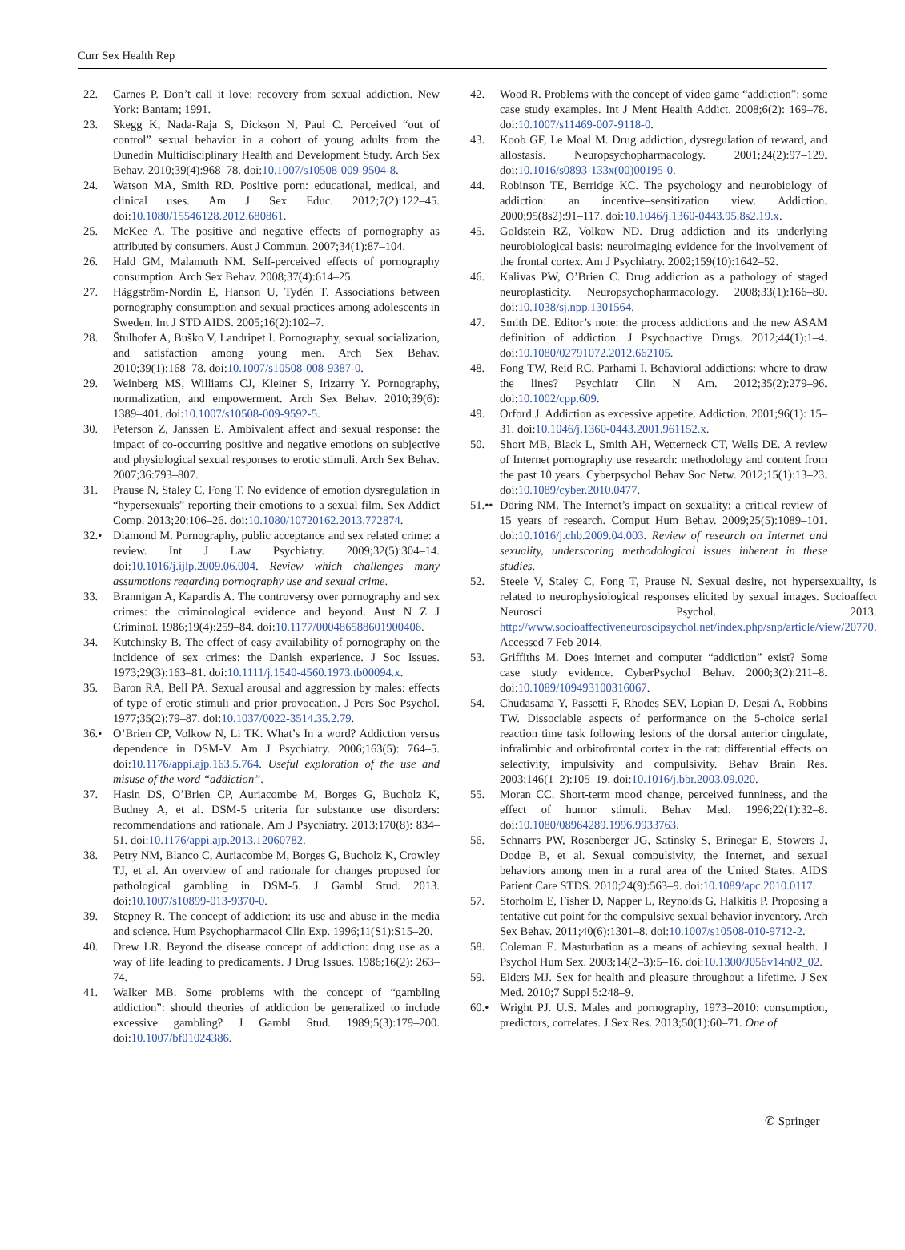Curr Sex Health Rep
22. Carnes P. Don’t call it love: recovery from sexual addiction. New York: Bantam; 1991.
23. Skegg K, Nada-Raja S, Dickson N, Paul C. Perceived “out of control” sexual behavior in a cohort of young adults from the Dunedin Multidisciplinary Health and Development Study. Arch Sex Behav. 2010;39(4):968–78. doi:10.1007/s10508-009-9504-8.
24. Watson MA, Smith RD. Positive porn: educational, medical, and clinical uses. Am J Sex Educ. 2012;7(2):122–45. doi:10.1080/15546128.2012.680861.
25. McKee A. The positive and negative effects of pornography as attributed by consumers. Aust J Commun. 2007;34(1):87–104.
26. Hald GM, Malamuth NM. Self-perceived effects of pornography consumption. Arch Sex Behav. 2008;37(4):614–25.
27. Häggström-Nordin E, Hanson U, Tydén T. Associations between pornography consumption and sexual practices among adolescents in Sweden. Int J STD AIDS. 2005;16(2):102–7.
28. Štulhofer A, Buško V, Landripet I. Pornography, sexual socialization, and satisfaction among young men. Arch Sex Behav. 2010;39(1):168–78. doi:10.1007/s10508-008-9387-0.
29. Weinberg MS, Williams CJ, Kleiner S, Irizarry Y. Pornography, normalization, and empowerment. Arch Sex Behav. 2010;39(6): 1389–401. doi:10.1007/s10508-009-9592-5.
30. Peterson Z, Janssen E. Ambivalent affect and sexual response: the impact of co-occurring positive and negative emotions on subjective and physiological sexual responses to erotic stimuli. Arch Sex Behav. 2007;36:793–807.
31. Prause N, Staley C, Fong T. No evidence of emotion dysregulation in “hypersexuals” reporting their emotions to a sexual film. Sex Addict Comp. 2013;20:106–26. doi:10.1080/10720162.2013.772874.
32.• Diamond M. Pornography, public acceptance and sex related crime: a review. Int J Law Psychiatry. 2009;32(5):304–14. doi:10.1016/j.ijlp.2009.06.004. Review which challenges many assumptions regarding pornography use and sexual crime.
33. Brannigan A, Kapardis A. The controversy over pornography and sex crimes: the criminological evidence and beyond. Aust N Z J Criminol. 1986;19(4):259–84. doi:10.1177/000486588601900406.
34. Kutchinsky B. The effect of easy availability of pornography on the incidence of sex crimes: the Danish experience. J Soc Issues. 1973;29(3):163–81. doi:10.1111/j.1540-4560.1973.tb00094.x.
35. Baron RA, Bell PA. Sexual arousal and aggression by males: effects of type of erotic stimuli and prior provocation. J Pers Soc Psychol. 1977;35(2):79–87. doi:10.1037/0022-3514.35.2.79.
36.• O’Brien CP, Volkow N, Li TK. What’s In a word? Addiction versus dependence in DSM-V. Am J Psychiatry. 2006;163(5): 764–5. doi:10.1176/appi.ajp.163.5.764. Useful exploration of the use and misuse of the word “addiction”.
37. Hasin DS, O’Brien CP, Auriacombe M, Borges G, Bucholz K, Budney A, et al. DSM-5 criteria for substance use disorders: recommendations and rationale. Am J Psychiatry. 2013;170(8): 834–51. doi:10.1176/appi.ajp.2013.12060782.
38. Petry NM, Blanco C, Auriacombe M, Borges G, Bucholz K, Crowley TJ, et al. An overview of and rationale for changes proposed for pathological gambling in DSM-5. J Gambl Stud. 2013. doi:10.1007/s10899-013-9370-0.
39. Stepney R. The concept of addiction: its use and abuse in the media and science. Hum Psychopharmacol Clin Exp. 1996;11(S1):S15–20.
40. Drew LR. Beyond the disease concept of addiction: drug use as a way of life leading to predicaments. J Drug Issues. 1986;16(2): 263–74.
41. Walker MB. Some problems with the concept of “gambling addiction”: should theories of addiction be generalized to include excessive gambling? J Gambl Stud. 1989;5(3):179–200. doi:10.1007/bf01024386.
42. Wood R. Problems with the concept of video game “addiction”: some case study examples. Int J Ment Health Addict. 2008;6(2): 169–78. doi:10.1007/s11469-007-9118-0.
43. Koob GF, Le Moal M. Drug addiction, dysregulation of reward, and allostasis. Neuropsychopharmacology. 2001;24(2):97–129. doi:10.1016/s0893-133x(00)00195-0.
44. Robinson TE, Berridge KC. The psychology and neurobiology of addiction: an incentive–sensitization view. Addiction. 2000;95(8s2):91–117. doi:10.1046/j.1360-0443.95.8s2.19.x.
45. Goldstein RZ, Volkow ND. Drug addiction and its underlying neurobiological basis: neuroimaging evidence for the involvement of the frontal cortex. Am J Psychiatry. 2002;159(10):1642–52.
46. Kalivas PW, O’Brien C. Drug addiction as a pathology of staged neuroplasticity. Neuropsychopharmacology. 2008;33(1):166–80. doi:10.1038/sj.npp.1301564.
47. Smith DE. Editor’s note: the process addictions and the new ASAM definition of addiction. J Psychoactive Drugs. 2012;44(1):1–4. doi:10.1080/02791072.2012.662105.
48. Fong TW, Reid RC, Parhami I. Behavioral addictions: where to draw the lines? Psychiatr Clin N Am. 2012;35(2):279–96. doi:10.1002/cpp.609.
49. Orford J. Addiction as excessive appetite. Addiction. 2001;96(1): 15–31. doi:10.1046/j.1360-0443.2001.961152.x.
50. Short MB, Black L, Smith AH, Wetterneck CT, Wells DE. A review of Internet pornography use research: methodology and content from the past 10 years. Cyberpsychol Behav Soc Netw. 2012;15(1):13–23. doi:10.1089/cyber.2010.0477.
51.•• Döring NM. The Internet’s impact on sexuality: a critical review of 15 years of research. Comput Hum Behav. 2009;25(5):1089–101. doi:10.1016/j.chb.2009.04.003. Review of research on Internet and sexuality, underscoring methodological issues inherent in these studies.
52. Steele V, Staley C, Fong T, Prause N. Sexual desire, not hypersexuality, is related to neurophysiological responses elicited by sexual images. Socioaffect Neurosci Psychol. 2013. http://www.socioaffectiveneuroscipsychol.net/index.php/snp/article/view/20770. Accessed 7 Feb 2014.
53. Griffiths M. Does internet and computer “addiction” exist? Some case study evidence. CyberPsychol Behav. 2000;3(2):211–8. doi:10.1089/109493100316067.
54. Chudasama Y, Passetti F, Rhodes SEV, Lopian D, Desai A, Robbins TW. Dissociable aspects of performance on the 5-choice serial reaction time task following lesions of the dorsal anterior cingulate, infralimbic and orbitofrontal cortex in the rat: differential effects on selectivity, impulsivity and compulsivity. Behav Brain Res. 2003;146(1–2):105–19. doi:10.1016/j.bbr.2003.09.020.
55. Moran CC. Short-term mood change, perceived funniness, and the effect of humor stimuli. Behav Med. 1996;22(1):32–8. doi:10.1080/08964289.1996.9933763.
56. Schnarrs PW, Rosenberger JG, Satinsky S, Brinegar E, Stowers J, Dodge B, et al. Sexual compulsivity, the Internet, and sexual behaviors among men in a rural area of the United States. AIDS Patient Care STDS. 2010;24(9):563–9. doi:10.1089/apc.2010.0117.
57. Storholm E, Fisher D, Napper L, Reynolds G, Halkitis P. Proposing a tentative cut point for the compulsive sexual behavior inventory. Arch Sex Behav. 2011;40(6):1301–8. doi:10.1007/s10508-010-9712-2.
58. Coleman E. Masturbation as a means of achieving sexual health. J Psychol Hum Sex. 2003;14(2–3):5–16. doi:10.1300/J056v14n02_02.
59. Elders MJ. Sex for health and pleasure throughout a lifetime. J Sex Med. 2010;7 Suppl 5:248–9.
60.• Wright PJ. U.S. Males and pornography, 1973–2010: consumption, predictors, correlates. J Sex Res. 2013;50(1):60–71. One of
✆ Springer